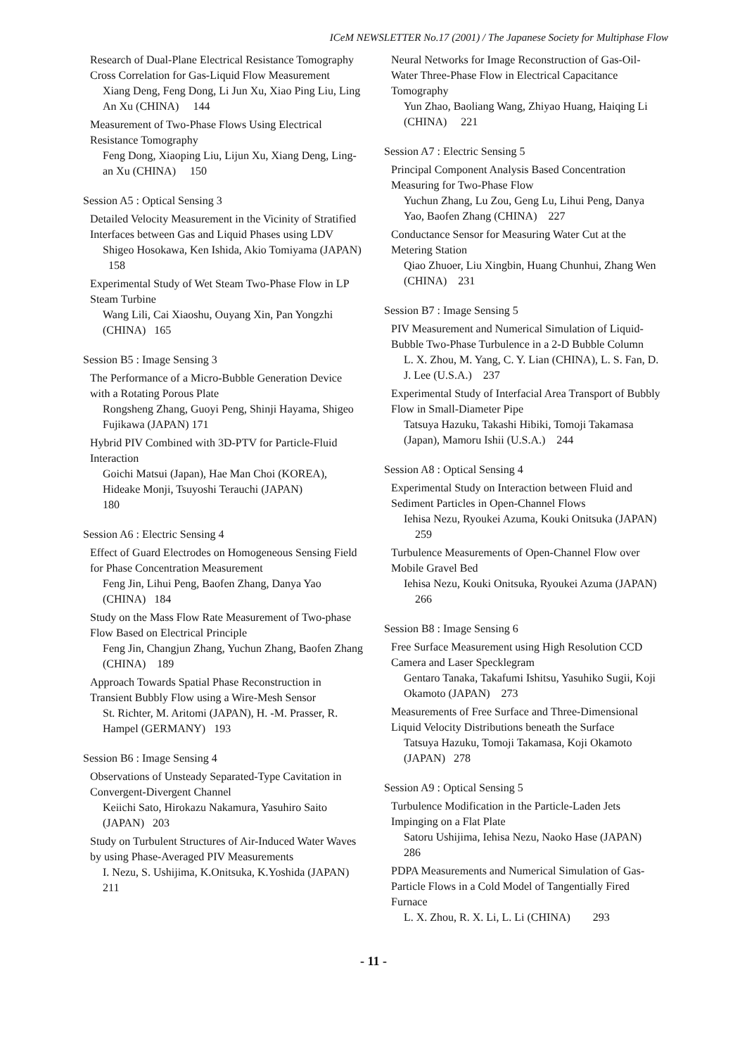ICeM NEWSLETTER No.17 (2001) / The Japanese Society for Multiphase Flow
Research of Dual-Plane Electrical Resistance Tomography Cross Correlation for Gas-Liquid Flow Measurement
Xiang Deng, Feng Dong, Li Jun Xu, Xiao Ping Liu, Ling An Xu (CHINA) 144
Measurement of Two-Phase Flows Using Electrical Resistance Tomography
Feng Dong, Xiaoping Liu, Lijun Xu, Xiang Deng, Ling-an Xu (CHINA) 150
Session A5 : Optical Sensing 3
Detailed Velocity Measurement in the Vicinity of Stratified Interfaces between Gas and Liquid Phases using LDV
Shigeo Hosokawa, Ken Ishida, Akio Tomiyama (JAPAN) 158
Experimental Study of Wet Steam Two-Phase Flow in LP Steam Turbine
Wang Lili, Cai Xiaoshu, Ouyang Xin, Pan Yongzhi (CHINA) 165
Session B5 : Image Sensing 3
The Performance of a Micro-Bubble Generation Device with a Rotating Porous Plate
Rongsheng Zhang, Guoyi Peng, Shinji Hayama, Shigeo Fujikawa (JAPAN) 171
Hybrid PIV Combined with 3D-PTV for Particle-Fluid Interaction
Goichi Matsui (Japan), Hae Man Choi (KOREA), Hideake Monji, Tsuyoshi Terauchi (JAPAN)
180
Session A6 : Electric Sensing 4
Effect of Guard Electrodes on Homogeneous Sensing Field for Phase Concentration Measurement
Feng Jin, Lihui Peng, Baofen Zhang, Danya Yao (CHINA) 184
Study on the Mass Flow Rate Measurement of Two-phase Flow Based on Electrical Principle
Feng Jin, Changjun Zhang, Yuchun Zhang, Baofen Zhang (CHINA) 189
Approach Towards Spatial Phase Reconstruction in Transient Bubbly Flow using a Wire-Mesh Sensor
St. Richter, M. Aritomi (JAPAN), H. -M. Prasser, R. Hampel (GERMANY) 193
Session B6 : Image Sensing 4
Observations of Unsteady Separated-Type Cavitation in Convergent-Divergent Channel
Keiichi Sato, Hirokazu Nakamura, Yasuhiro Saito (JAPAN) 203
Study on Turbulent Structures of Air-Induced Water Waves by using Phase-Averaged PIV Measurements
I. Nezu, S. Ushijima, K.Onitsuka, K.Yoshida (JAPAN) 211
Neural Networks for Image Reconstruction of Gas-Oil-Water Three-Phase Flow in Electrical Capacitance Tomography
Yun Zhao, Baoliang Wang, Zhiyao Huang, Haiqing Li (CHINA) 221
Session A7 : Electric Sensing 5
Principal Component Analysis Based Concentration Measuring for Two-Phase Flow
Yuchun Zhang, Lu Zou, Geng Lu, Lihui Peng, Danya Yao, Baofen Zhang (CHINA) 227
Conductance Sensor for Measuring Water Cut at the Metering Station
Qiao Zhuoer, Liu Xingbin, Huang Chunhui, Zhang Wen (CHINA) 231
Session B7 : Image Sensing 5
PIV Measurement and Numerical Simulation of Liquid-Bubble Two-Phase Turbulence in a 2-D Bubble Column
L. X. Zhou, M. Yang, C. Y. Lian (CHINA), L. S. Fan, D. J. Lee (U.S.A.) 237
Experimental Study of Interfacial Area Transport of Bubbly Flow in Small-Diameter Pipe
Tatsuya Hazuku, Takashi Hibiki, Tomoji Takamasa (Japan), Mamoru Ishii (U.S.A.) 244
Session A8 : Optical Sensing 4
Experimental Study on Interaction between Fluid and Sediment Particles in Open-Channel Flows
Iehisa Nezu, Ryoukei Azuma, Kouki Onitsuka (JAPAN) 259
Turbulence Measurements of Open-Channel Flow over Mobile Gravel Bed
Iehisa Nezu, Kouki Onitsuka, Ryoukei Azuma (JAPAN) 266
Session B8 : Image Sensing 6
Free Surface Measurement using High Resolution CCD Camera and Laser Specklegram
Gentaro Tanaka, Takafumi Ishitsu, Yasuhiko Sugii, Koji Okamoto (JAPAN) 273
Measurements of Free Surface and Three-Dimensional Liquid Velocity Distributions beneath the Surface
Tatsuya Hazuku, Tomoji Takamasa, Koji Okamoto (JAPAN) 278
Session A9 : Optical Sensing 5
Turbulence Modification in the Particle-Laden Jets Impinging on a Flat Plate
Satoru Ushijima, Iehisa Nezu, Naoko Hase (JAPAN) 286
PDPA Measurements and Numerical Simulation of Gas-Particle Flows in a Cold Model of Tangentially Fired Furnace
L. X. Zhou, R. X. Li, L. Li (CHINA) 293
- 11 -